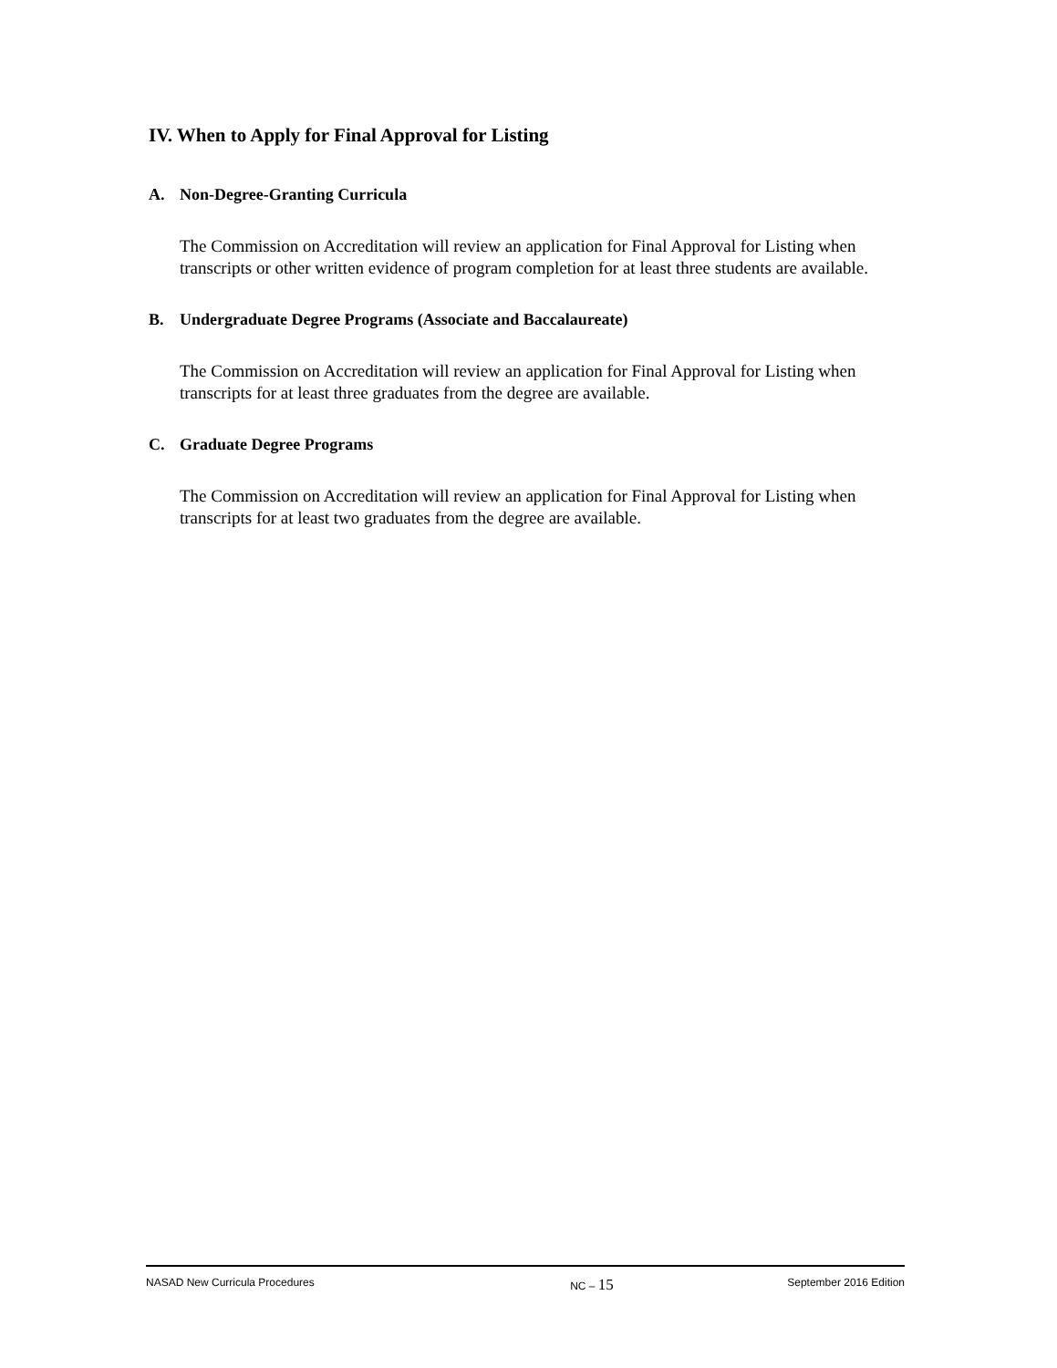IV. When to Apply for Final Approval for Listing
A. Non-Degree-Granting Curricula
The Commission on Accreditation will review an application for Final Approval for Listing when transcripts or other written evidence of program completion for at least three students are available.
B. Undergraduate Degree Programs (Associate and Baccalaureate)
The Commission on Accreditation will review an application for Final Approval for Listing when transcripts for at least three graduates from the degree are available.
C. Graduate Degree Programs
The Commission on Accreditation will review an application for Final Approval for Listing when transcripts for at least two graduates from the degree are available.
NASAD New Curricula Procedures NC – 15 September 2016 Edition